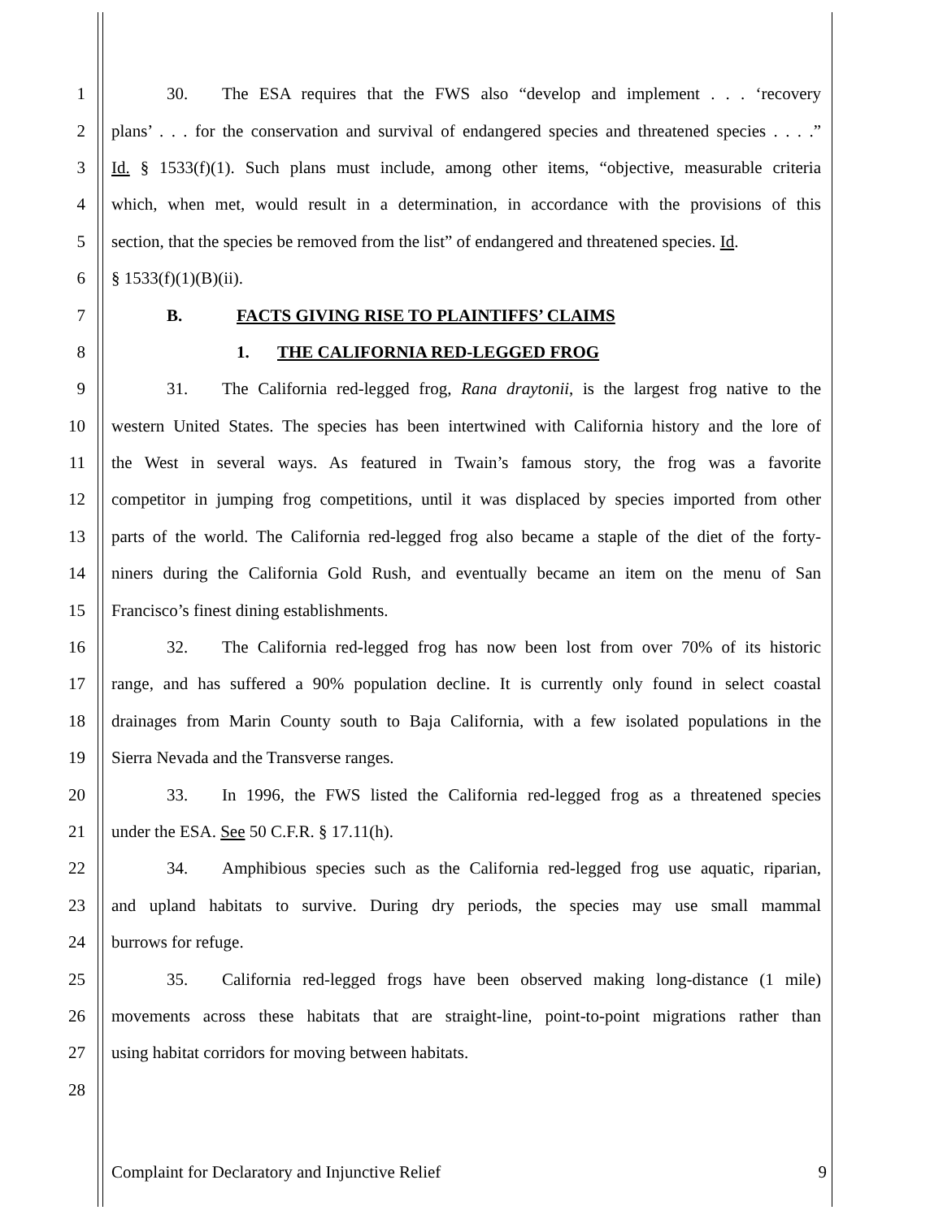1 30. The ESA requires that the FWS also “develop and implement . . . ‘recovery
2 plans’ . . . for the conservation and survival of endangered species and threatened species . . . .”
3 Id. § 1533(f)(1). Such plans must include, among other items, “objective, measurable criteria
4 which, when met, would result in a determination, in accordance with the provisions of this
5 section, that the species be removed from the list” of endangered and threatened species. Id.
6 § 1533(f)(1)(B)(ii).
7 B. FACTS GIVING RISE TO PLAINTIFFS’ CLAIMS
8 1. THE CALIFORNIA RED-LEGGED FROG
9 31. The California red-legged frog, Rana draytonii, is the largest frog native to the
10 western United States. The species has been intertwined with California history and the lore of
11 the West in several ways. As featured in Twain’s famous story, the frog was a favorite
12 competitor in jumping frog competitions, until it was displaced by species imported from other
13 parts of the world. The California red-legged frog also became a staple of the diet of the forty-
14 niners during the California Gold Rush, and eventually became an item on the menu of San
15 Francisco’s finest dining establishments.
16 32. The California red-legged frog has now been lost from over 70% of its historic
17 range, and has suffered a 90% population decline. It is currently only found in select coastal
18 drainages from Marin County south to Baja California, with a few isolated populations in the
19 Sierra Nevada and the Transverse ranges.
20 33. In 1996, the FWS listed the California red-legged frog as a threatened species
21 under the ESA. See 50 C.F.R. § 17.11(h).
22 34. Amphibious species such as the California red-legged frog use aquatic, riparian,
23 and upland habitats to survive. During dry periods, the species may use small mammal
24 burrows for refuge.
25 35. California red-legged frogs have been observed making long-distance (1 mile)
26 movements across these habitats that are straight-line, point-to-point migrations rather than
27 using habitat corridors for moving between habitats.
28
Complaint for Declaratory and Injunctive Relief 9